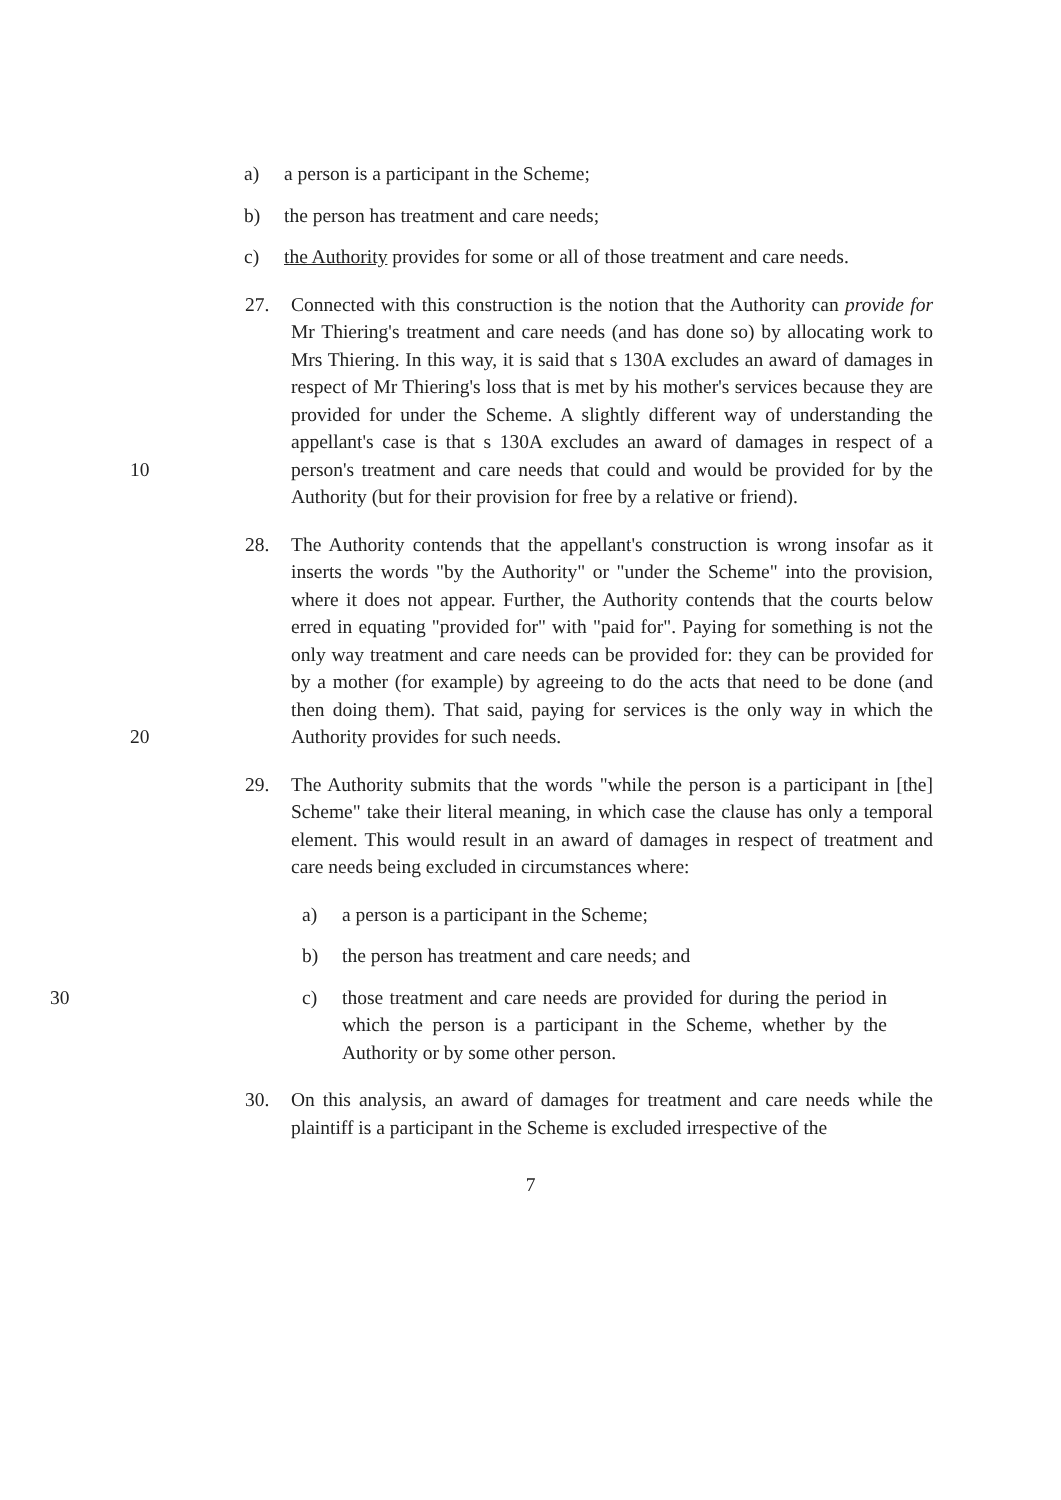a) a person is a participant in the Scheme;
b) the person has treatment and care needs;
c) the Authority provides for some or all of those treatment and care needs.
10
27. Connected with this construction is the notion that the Authority can provide for Mr Thiering's treatment and care needs (and has done so) by allocating work to Mrs Thiering. In this way, it is said that s 130A excludes an award of damages in respect of Mr Thiering's loss that is met by his mother's services because they are provided for under the Scheme. A slightly different way of understanding the appellant's case is that s 130A excludes an award of damages in respect of a person's treatment and care needs that could and would be provided for by the Authority (but for their provision for free by a relative or friend).
20 28. The Authority contends that the appellant's construction is wrong insofar as it inserts the words "by the Authority" or "under the Scheme" into the provision, where it does not appear. Further, the Authority contends that the courts below erred in equating "provided for" with "paid for". Paying for something is not the only way treatment and care needs can be provided for: they can be provided for by a mother (for example) by agreeing to do the acts that need to be done (and then doing them). That said, paying for services is the only way in which the Authority provides for such needs.
29. The Authority submits that the words "while the person is a participant in [the] Scheme" take their literal meaning, in which case the clause has only a temporal element. This would result in an award of damages in respect of treatment and care needs being excluded in circumstances where:
a) a person is a participant in the Scheme;
b) the person has treatment and care needs; and
30 c) those treatment and care needs are provided for during the period in which the person is a participant in the Scheme, whether by the Authority or by some other person.
30. On this analysis, an award of damages for treatment and care needs while the plaintiff is a participant in the Scheme is excluded irrespective of the
7